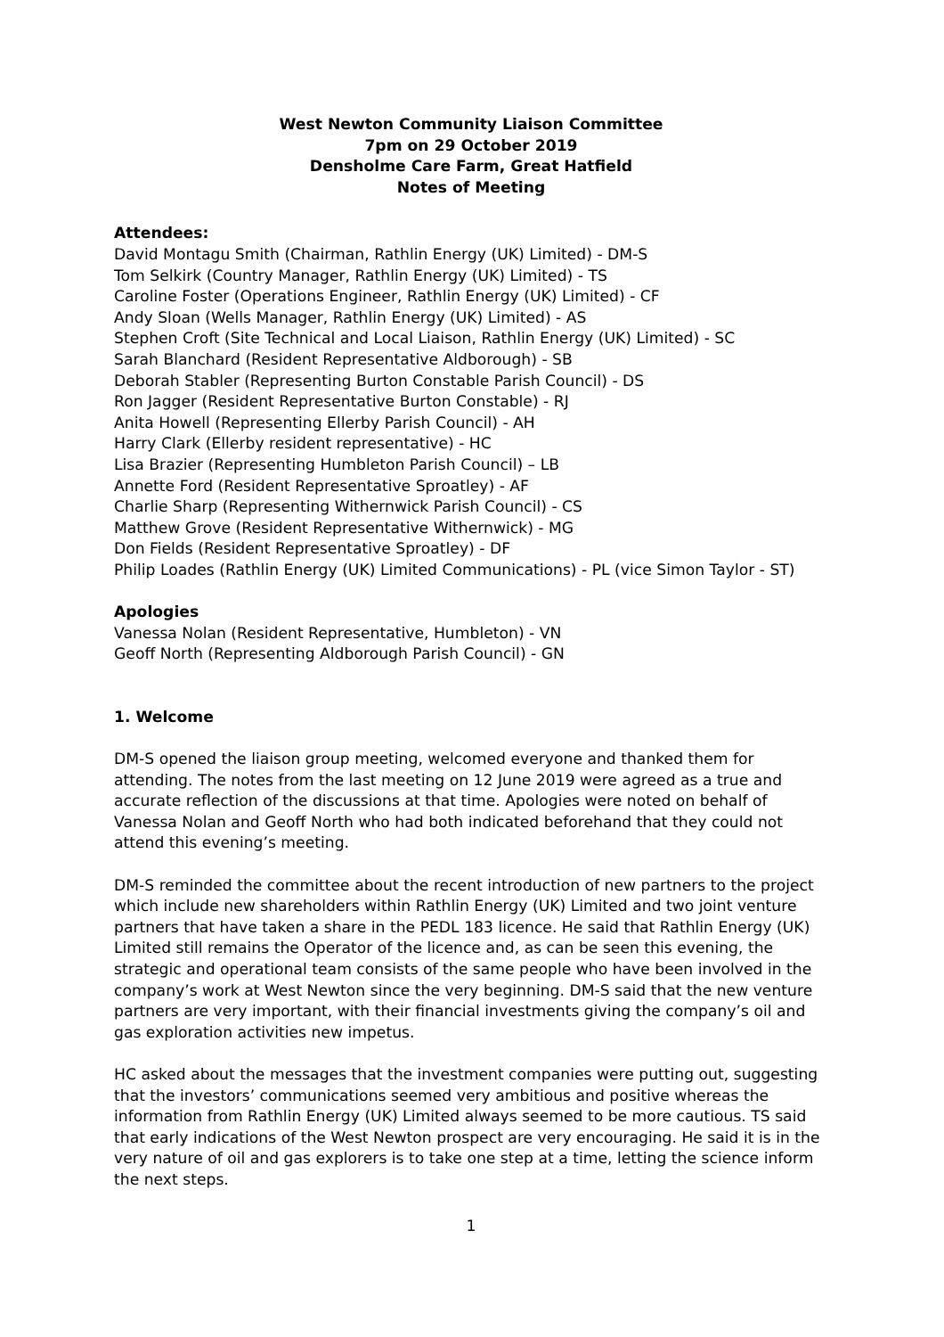West Newton Community Liaison Committee
7pm on 29 October 2019
Densholme Care Farm, Great Hatfield
Notes of Meeting
Attendees:
David Montagu Smith (Chairman, Rathlin Energy (UK) Limited) - DM-S
Tom Selkirk (Country Manager, Rathlin Energy (UK) Limited) - TS
Caroline Foster (Operations Engineer, Rathlin Energy (UK) Limited) - CF
Andy Sloan (Wells Manager, Rathlin Energy (UK) Limited) - AS
Stephen Croft (Site Technical and Local Liaison, Rathlin Energy (UK) Limited) - SC
Sarah Blanchard (Resident Representative Aldborough) - SB
Deborah Stabler (Representing Burton Constable Parish Council) - DS
Ron Jagger (Resident Representative Burton Constable) - RJ
Anita Howell (Representing Ellerby Parish Council) - AH
Harry Clark (Ellerby resident representative) - HC
Lisa Brazier (Representing Humbleton Parish Council) – LB
Annette Ford (Resident Representative Sproatley) - AF
Charlie Sharp (Representing Withernwick Parish Council) - CS
Matthew Grove (Resident Representative Withernwick) - MG
Don Fields (Resident Representative Sproatley) - DF
Philip Loades (Rathlin Energy (UK) Limited Communications) - PL (vice Simon Taylor - ST)
Apologies
Vanessa Nolan (Resident Representative, Humbleton) - VN
Geoff North (Representing Aldborough Parish Council) - GN
1. Welcome
DM-S opened the liaison group meeting, welcomed everyone and thanked them for attending. The notes from the last meeting on 12 June 2019 were agreed as a true and accurate reflection of the discussions at that time. Apologies were noted on behalf of Vanessa Nolan and Geoff North who had both indicated beforehand that they could not attend this evening’s meeting.
DM-S reminded the committee about the recent introduction of new partners to the project which include new shareholders within Rathlin Energy (UK) Limited and two joint venture partners that have taken a share in the PEDL 183 licence. He said that Rathlin Energy (UK) Limited still remains the Operator of the licence and, as can be seen this evening, the strategic and operational team consists of the same people who have been involved in the company’s work at West Newton since the very beginning. DM-S said that the new venture partners are very important, with their financial investments giving the company’s oil and gas exploration activities new impetus.
HC asked about the messages that the investment companies were putting out, suggesting that the investors’ communications seemed very ambitious and positive whereas the information from Rathlin Energy (UK) Limited always seemed to be more cautious. TS said that early indications of the West Newton prospect are very encouraging. He said it is in the very nature of oil and gas explorers is to take one step at a time, letting the science inform the next steps.
1